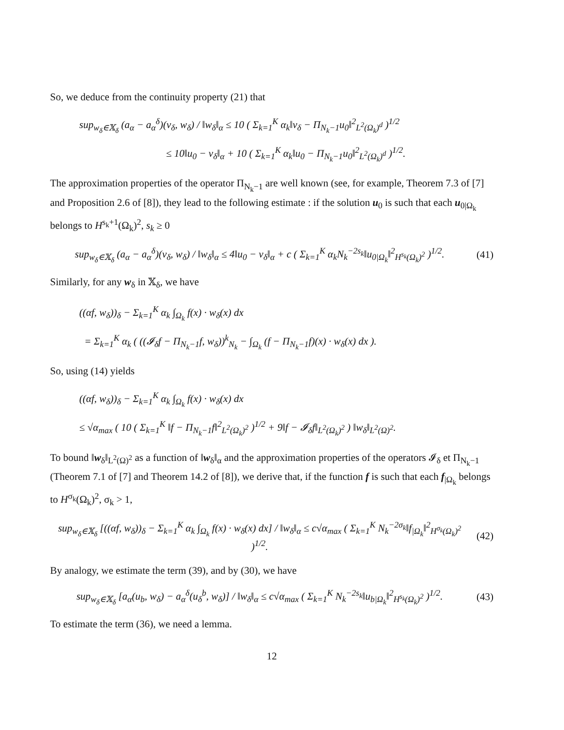So, we deduce from the continuity property (21) that
sup<sub>w<sub>δ</sub>∈𝕏<sub>δ</sub></sub> (a<sub>α</sub> − a<sub>α</sub><sup>δ</sup>)(v<sub>δ</sub>, w<sub>δ</sub>) / ‖w<sub>δ</sub>‖<sub>α</sub> ≤ 10 ( Σ<sub>k=1</sub><sup>K</sup> α<sub>k</sub>‖v<sub>δ</sub> − Π<sub>N<sub>k</sub>−1</sub>u<sub>0</sub>‖<sup>2</sup><sub>L<sup>2</sup>(Ω<sub>k</sub>)<sup>d</sup></sub> )<sup>1/2</sup>
≤ 10‖u<sub>0</sub> − v<sub>δ</sub>‖<sub>α</sub> + 10 ( Σ<sub>k=1</sub><sup>K</sup> α<sub>k</sub>‖u<sub>0</sub> − Π<sub>N<sub>k</sub>−1</sub>u<sub>0</sub>‖<sup>2</sup><sub>L<sup>2</sup>(Ω<sub>k</sub>)<sup>d</sup></sub> )<sup>1/2</sup>.
The approximation properties of the operator Π<sub>N<sub>k</sub>−1</sub> are well known (see, for example, Theorem 7.3 of [7] and Proposition 2.6 of [8]), they lead to the following estimate : if the solution u<sub>0</sub> is such that each u<sub>0|Ω<sub>k</sub></sub> belongs to H<sup>s<sub>k</sub>+1</sup>(Ω<sub>k</sub>)<sup>2</sup>, s<sub>k</sub> ≥ 0
sup<sub>w<sub>δ</sub>∈𝕏<sub>δ</sub></sub> (a<sub>α</sub> − a<sub>α</sub><sup>δ</sup>)(v<sub>δ</sub>, w<sub>δ</sub>) / ‖w<sub>δ</sub>‖<sub>α</sub> ≤ 4‖u<sub>0</sub> − v<sub>δ</sub>‖<sub>α</sub> + c ( Σ<sub>k=1</sub><sup>K</sup> α<sub>k</sub>N<sub>k</sub><sup>−2s<sub>k</sub></sup>‖u<sub>0|Ω<sub>k</sub></sub>‖<sup>2</sup><sub>H<sup>s<sub>k</sub></sup>(Ω<sub>k</sub>)<sup>2</sup></sub> )<sup>1/2</sup>.
(41)
Similarly, for any w<sub>δ</sub> in 𝕏<sub>δ</sub>, we have
((αf, w<sub>δ</sub>))<sub>δ</sub> − Σ<sub>k=1</sub><sup>K</sup> α<sub>k</sub> ∫<sub>Ω<sub>k</sub></sub> f(x) · w<sub>δ</sub>(x) dx
= Σ<sub>k=1</sub><sup>K</sup> α<sub>k</sub> ( ((𝓘<sub>δ</sub>f − Π<sub>N<sub>k</sub>−1</sub>f, w<sub>δ</sub>))<sup>k</sup><sub>N<sub>k</sub></sub> − ∫<sub>Ω<sub>k</sub></sub> (f − Π<sub>N<sub>k</sub>−1</sub>f)(x) · w<sub>δ</sub>(x) dx ).
So, using (14) yields
((αf, w<sub>δ</sub>))<sub>δ</sub> − Σ<sub>k=1</sub><sup>K</sup> α<sub>k</sub> ∫<sub>Ω<sub>k</sub></sub> f(x) · w<sub>δ</sub>(x) dx
≤ √α<sub>max</sub> ( 10 ( Σ<sub>k=1</sub><sup>K</sup> ‖f − Π<sub>N<sub>k</sub>−1</sub>f‖<sup>2</sup><sub>L<sup>2</sup>(Ω<sub>k</sub>)<sup>2</sup></sub> )<sup>1/2</sup> + 9‖f − 𝓘<sub>δ</sub>f‖<sub>L<sup>2</sup>(Ω<sub>k</sub>)<sup>2</sup></sub> ) ‖w<sub>δ</sub>‖<sub>L<sup>2</sup>(Ω)<sup>2</sup></sub>.
To bound ‖w<sub>δ</sub>‖<sub>L<sup>2</sup>(Ω)<sup>2</sup></sub> as a function of ‖w<sub>δ</sub>‖<sub>α</sub> and the approximation properties of the operators 𝓘<sub>δ</sub> et Π<sub>N<sub>k</sub>−1</sub> (Theorem 7.1 of [7] and Theorem 14.2 of [8]), we derive that, if the function f is such that each f<sub>|Ω<sub>k</sub></sub> belongs to H<sup>σ<sub>k</sub></sup>(Ω<sub>k</sub>)<sup>2</sup>, σ<sub>k</sub> > 1,
sup<sub>w<sub>δ</sub>∈𝕏<sub>δ</sub></sub> [((αf, w<sub>δ</sub>))<sub>δ</sub> − Σ<sub>k=1</sub><sup>K</sup> α<sub>k</sub> ∫<sub>Ω<sub>k</sub></sub> f(x) · w<sub>δ</sub>(x) dx] / ‖w<sub>δ</sub>‖<sub>α</sub> ≤ c√α<sub>max</sub> ( Σ<sub>k=1</sub><sup>K</sup> N<sub>k</sub><sup>−2σ<sub>k</sub></sup>‖f<sub>|Ω<sub>k</sub></sub>‖<sup>2</sup><sub>H<sup>σ<sub>k</sub></sup>(Ω<sub>k</sub>)<sup>2</sup></sub> )<sup>1/2</sup>.
(42)
By analogy, we estimate the term (39), and by (30), we have
sup<sub>w<sub>δ</sub>∈𝕏<sub>δ</sub></sub> [a<sub>α</sub>(u<sub>b</sub>, w<sub>δ</sub>) − a<sub>α</sub><sup>δ</sup>(u<sub>δ</sub><sup>b</sup>, w<sub>δ</sub>)] / ‖w<sub>δ</sub>‖<sub>α</sub> ≤ c√α<sub>max</sub> ( Σ<sub>k=1</sub><sup>K</sup> N<sub>k</sub><sup>−2s<sub>k</sub></sup>‖u<sub>b|Ω<sub>k</sub></sub>‖<sup>2</sup><sub>H<sup>s<sub>k</sub></sup>(Ω<sub>k</sub>)<sup>2</sup></sub> )<sup>1/2</sup>.
(43)
To estimate the term (36), we need a lemma.
12